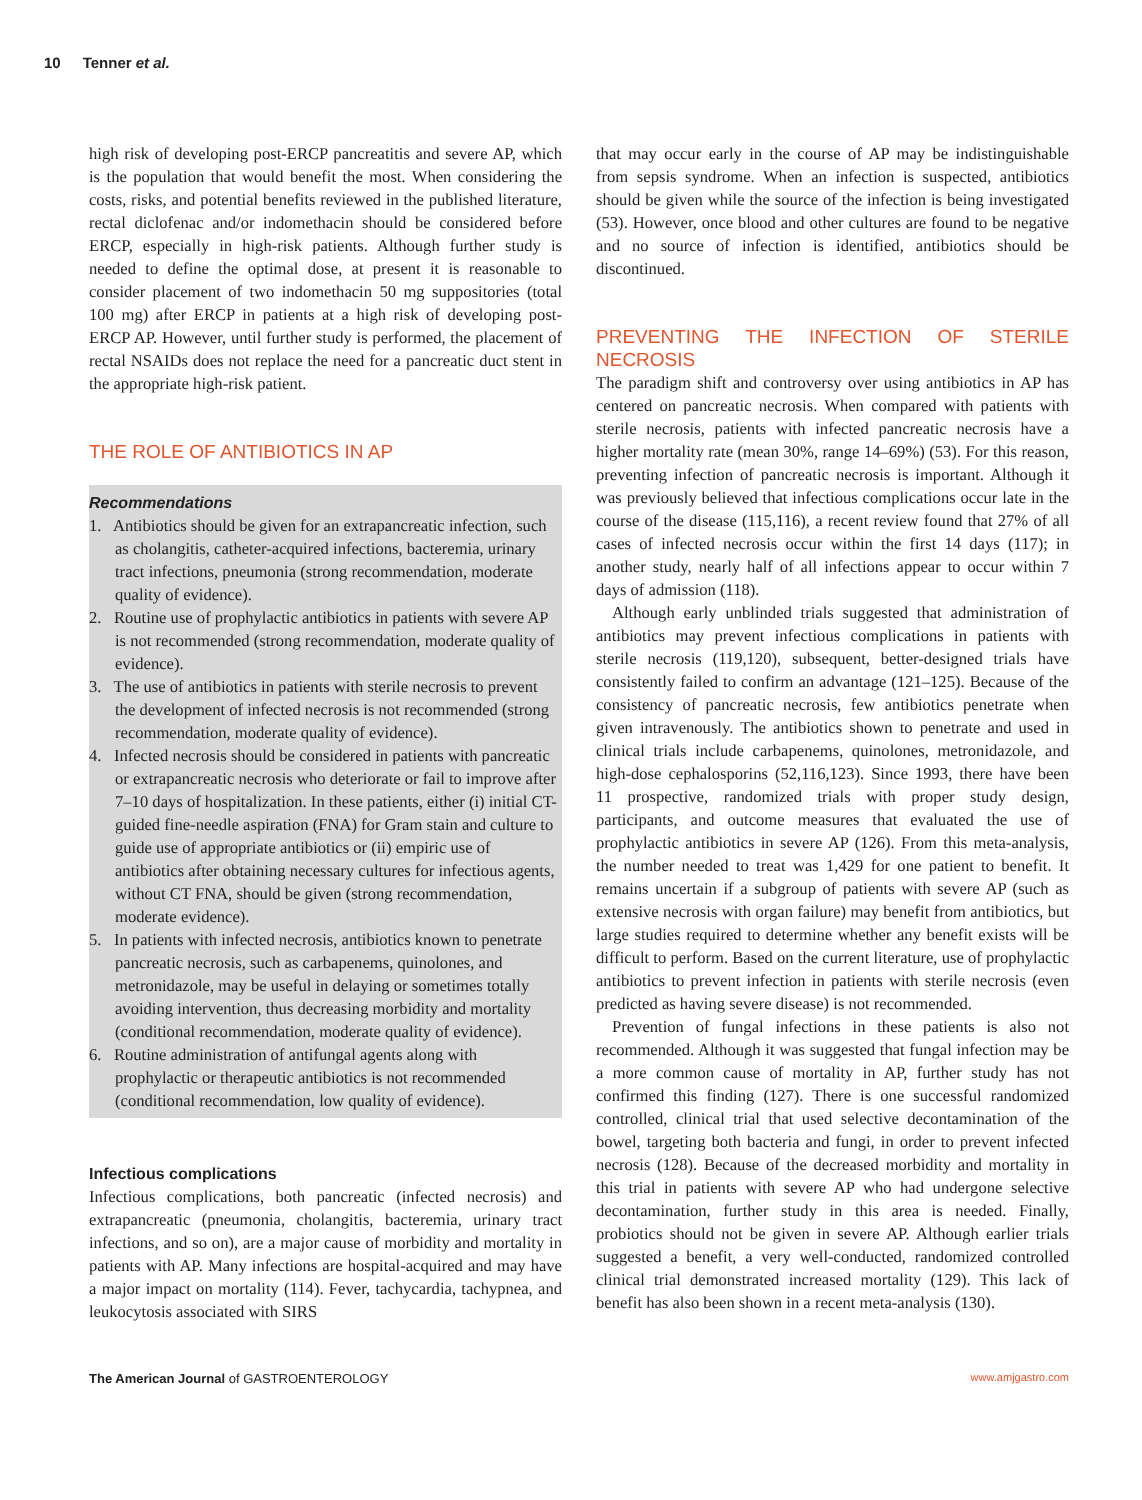10 Tenner et al.
high risk of developing post-ERCP pancreatitis and severe AP, which is the population that would benefit the most. When considering the costs, risks, and potential benefits reviewed in the published literature, rectal diclofenac and/or indomethacin should be considered before ERCP, especially in high-risk patients. Although further study is needed to define the optimal dose, at present it is reasonable to consider placement of two indomethacin 50 mg suppositories (total 100 mg) after ERCP in patients at a high risk of developing post-ERCP AP. However, until further study is performed, the placement of rectal NSAIDs does not replace the need for a pancreatic duct stent in the appropriate high-risk patient.
THE ROLE OF ANTIBIOTICS IN AP
Recommendations
1. Antibiotics should be given for an extrapancreatic infection, such as cholangitis, catheter-acquired infections, bacteremia, urinary tract infections, pneumonia (strong recommendation, moderate quality of evidence).
2. Routine use of prophylactic antibiotics in patients with severe AP is not recommended (strong recommendation, moderate quality of evidence).
3. The use of antibiotics in patients with sterile necrosis to prevent the development of infected necrosis is not recommended (strong recommendation, moderate quality of evidence).
4. Infected necrosis should be considered in patients with pancreatic or extrapancreatic necrosis who deteriorate or fail to improve after 7–10 days of hospitalization. In these patients, either (i) initial CT-guided fine-needle aspiration (FNA) for Gram stain and culture to guide use of appropriate antibiotics or (ii) empiric use of antibiotics after obtaining necessary cultures for infectious agents, without CT FNA, should be given (strong recommendation, moderate evidence).
5. In patients with infected necrosis, antibiotics known to penetrate pancreatic necrosis, such as carbapenems, quinolones, and metronidazole, may be useful in delaying or sometimes totally avoiding intervention, thus decreasing morbidity and mortality (conditional recommendation, moderate quality of evidence).
6. Routine administration of antifungal agents along with prophylactic or therapeutic antibiotics is not recommended (conditional recommendation, low quality of evidence).
Infectious complications
Infectious complications, both pancreatic (infected necrosis) and extrapancreatic (pneumonia, cholangitis, bacteremia, urinary tract infections, and so on), are a major cause of morbidity and mortality in patients with AP. Many infections are hospital-acquired and may have a major impact on mortality (114). Fever, tachycardia, tachypnea, and leukocytosis associated with SIRS
that may occur early in the course of AP may be indistinguishable from sepsis syndrome. When an infection is suspected, antibiotics should be given while the source of the infection is being investigated (53). However, once blood and other cultures are found to be negative and no source of infection is identified, antibiotics should be discontinued.
PREVENTING THE INFECTION OF STERILE NECROSIS
The paradigm shift and controversy over using antibiotics in AP has centered on pancreatic necrosis. When compared with patients with sterile necrosis, patients with infected pancreatic necrosis have a higher mortality rate (mean 30%, range 14–69%) (53). For this reason, preventing infection of pancreatic necrosis is important. Although it was previously believed that infectious complications occur late in the course of the disease (115,116), a recent review found that 27% of all cases of infected necrosis occur within the first 14 days (117); in another study, nearly half of all infections appear to occur within 7 days of admission (118).
Although early unblinded trials suggested that administration of antibiotics may prevent infectious complications in patients with sterile necrosis (119,120), subsequent, better-designed trials have consistently failed to confirm an advantage (121–125). Because of the consistency of pancreatic necrosis, few antibiotics penetrate when given intravenously. The antibiotics shown to penetrate and used in clinical trials include carbapenems, quinolones, metronidazole, and high-dose cephalosporins (52,116,123). Since 1993, there have been 11 prospective, randomized trials with proper study design, participants, and outcome measures that evaluated the use of prophylactic antibiotics in severe AP (126). From this meta-analysis, the number needed to treat was 1,429 for one patient to benefit. It remains uncertain if a subgroup of patients with severe AP (such as extensive necrosis with organ failure) may benefit from antibiotics, but large studies required to determine whether any benefit exists will be difficult to perform. Based on the current literature, use of prophylactic antibiotics to prevent infection in patients with sterile necrosis (even predicted as having severe disease) is not recommended.
Prevention of fungal infections in these patients is also not recommended. Although it was suggested that fungal infection may be a more common cause of mortality in AP, further study has not confirmed this finding (127). There is one successful randomized controlled, clinical trial that used selective decontamination of the bowel, targeting both bacteria and fungi, in order to prevent infected necrosis (128). Because of the decreased morbidity and mortality in this trial in patients with severe AP who had undergone selective decontamination, further study in this area is needed. Finally, probiotics should not be given in severe AP. Although earlier trials suggested a benefit, a very well-conducted, randomized controlled clinical trial demonstrated increased mortality (129). This lack of benefit has also been shown in a recent meta-analysis (130).
The American Journal of GASTROENTEROLOGY www.amjgastro.com